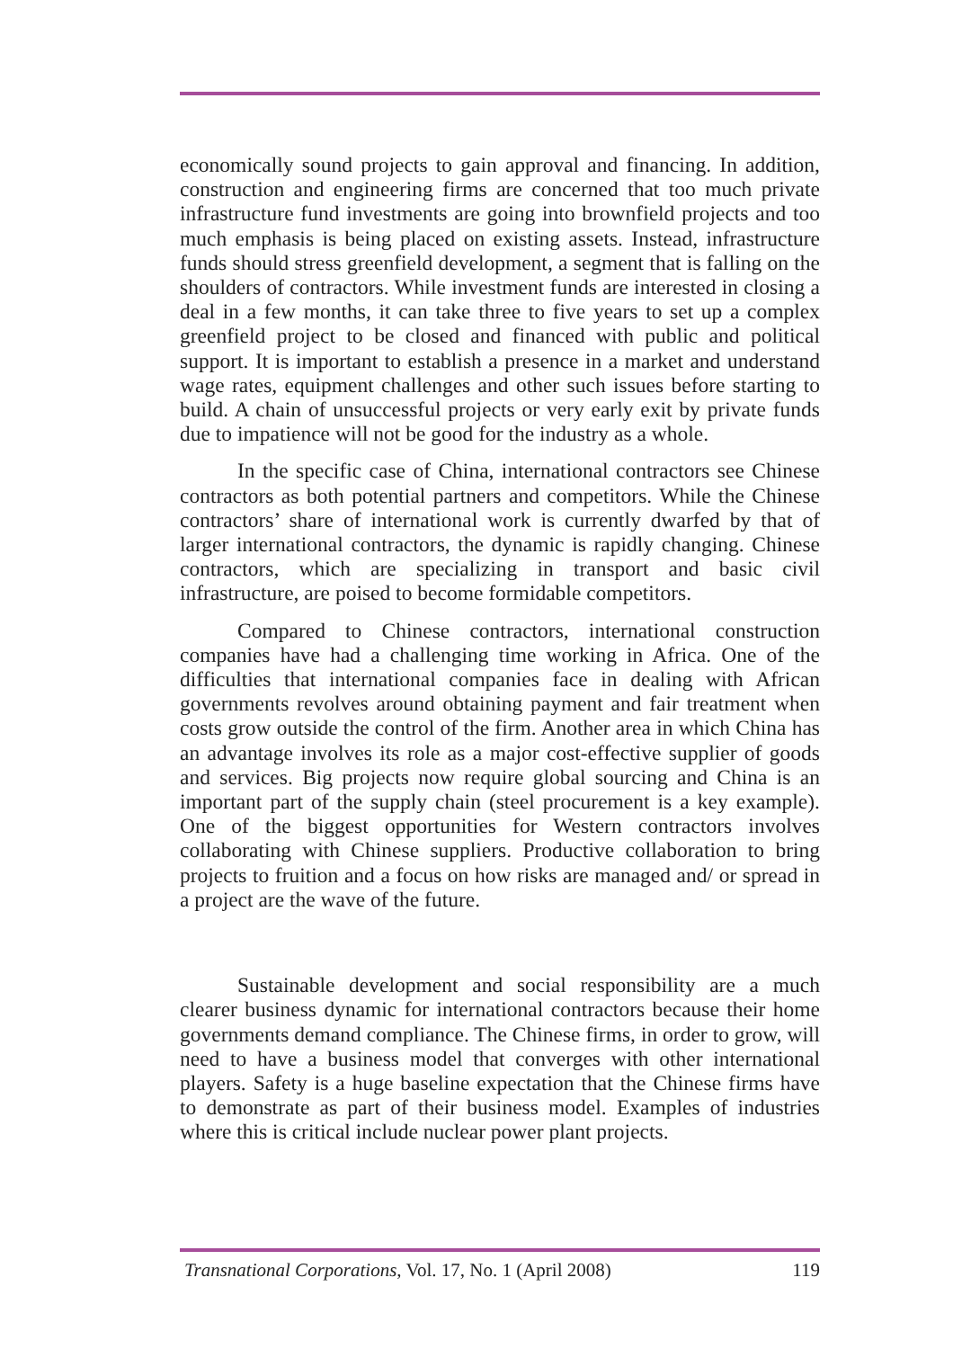economically sound projects to gain approval and financing. In addition, construction and engineering firms are concerned that too much private infrastructure fund investments are going into brownfield projects and too much emphasis is being placed on existing assets. Instead, infrastructure funds should stress greenfield development, a segment that is falling on the shoulders of contractors. While investment funds are interested in closing a deal in a few months, it can take three to five years to set up a complex greenfield project to be closed and financed with public and political support. It is important to establish a presence in a market and understand wage rates, equipment challenges and other such issues before starting to build. A chain of unsuccessful projects or very early exit by private funds due to impatience will not be good for the industry as a whole.
In the specific case of China, international contractors see Chinese contractors as both potential partners and competitors. While the Chinese contractors’ share of international work is currently dwarfed by that of larger international contractors, the dynamic is rapidly changing. Chinese contractors, which are specializing in transport and basic civil infrastructure, are poised to become formidable competitors.
Compared to Chinese contractors, international construction companies have had a challenging time working in Africa. One of the difficulties that international companies face in dealing with African governments revolves around obtaining payment and fair treatment when costs grow outside the control of the firm. Another area in which China has an advantage involves its role as a major cost-effective supplier of goods and services. Big projects now require global sourcing and China is an important part of the supply chain (steel procurement is a key example). One of the biggest opportunities for Western contractors involves collaborating with Chinese suppliers. Productive collaboration to bring projects to fruition and a focus on how risks are managed and/ or spread in a project are the wave of the future.
Sustainable development and social responsibility are a much clearer business dynamic for international contractors because their home governments demand compliance. The Chinese firms, in order to grow, will need to have a business model that converges with other international players. Safety is a huge baseline expectation that the Chinese firms have to demonstrate as part of their business model. Examples of industries where this is critical include nuclear power plant projects.
Transnational Corporations, Vol. 17, No. 1 (April 2008) 119